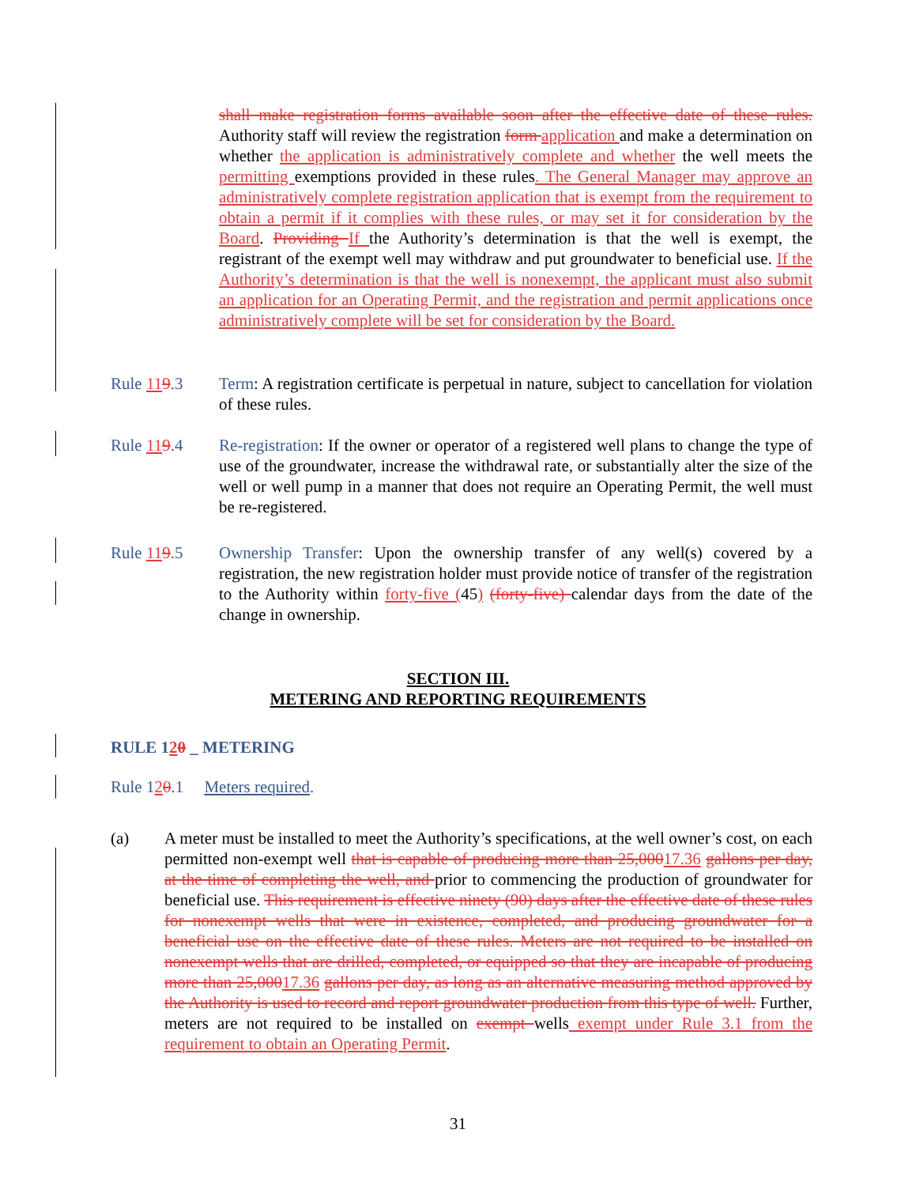shall make registration forms available soon after the effective date of these rules. Authority staff will review the registration form application and make a determination on whether the application is administratively complete and whether the well meets the permitting exemptions provided in these rules. The General Manager may approve an administratively complete registration application that is exempt from the requirement to obtain a permit if it complies with these rules, or may set it for consideration by the Board. Providing If the Authority’s determination is that the well is exempt, the registrant of the exempt well may withdraw and put groundwater to beneficial use. If the Authority’s determination is that the well is nonexempt, the applicant must also submit an application for an Operating Permit, and the registration and permit applications once administratively complete will be set for consideration by the Board.
Rule 119.3 Term: A registration certificate is perpetual in nature, subject to cancellation for violation of these rules.
Rule 119.4 Re-registration: If the owner or operator of a registered well plans to change the type of use of the groundwater, increase the withdrawal rate, or substantially alter the size of the well or well pump in a manner that does not require an Operating Permit, the well must be re-registered.
Rule 119.5 Ownership Transfer: Upon the ownership transfer of any well(s) covered by a registration, the new registration holder must provide notice of transfer of the registration to the Authority within forty-five (45) (forty-five) calendar days from the date of the change in ownership.
SECTION III.
METERING AND REPORTING REQUIREMENTS
RULE 120 _ METERING
Rule 120.1 Meters required.
(a) A meter must be installed to meet the Authority’s specifications, at the well owner’s cost, on each permitted non-exempt well that is capable of producing more than 25,00017.36 gallons per day, at the time of completing the well, and prior to commencing the production of groundwater for beneficial use. This requirement is effective ninety (90) days after the effective date of these rules for nonexempt wells that were in existence, completed, and producing groundwater for a beneficial use on the effective date of these rules. Meters are not required to be installed on nonexempt wells that are drilled, completed, or equipped so that they are incapable of producing more than 25,00017.36 gallons per day, as long as an alternative measuring method approved by the Authority is used to record and report groundwater production from this type of well. Further, meters are not required to be installed on exempt wells exempt under Rule 3.1 from the requirement to obtain an Operating Permit.
31